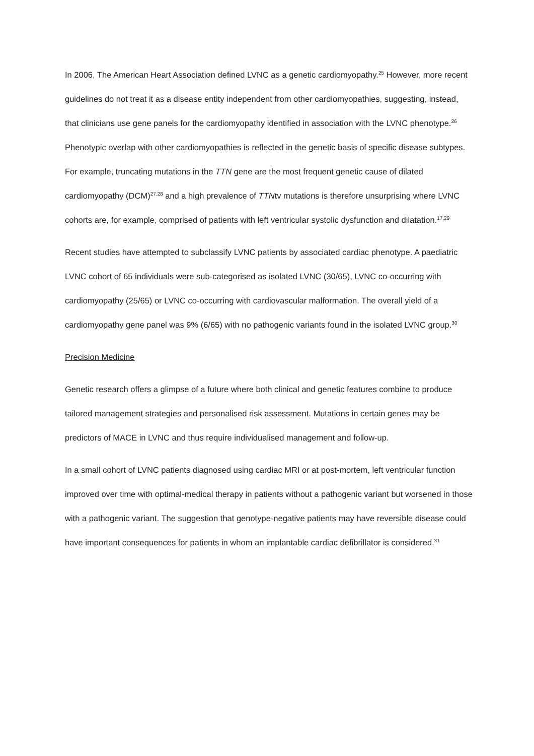In 2006, The American Heart Association defined LVNC as a genetic cardiomyopathy.<sup>25</sup> However, more recent guidelines do not treat it as a disease entity independent from other cardiomyopathies, suggesting, instead, that clinicians use gene panels for the cardiomyopathy identified in association with the LVNC phenotype.<sup>26</sup> Phenotypic overlap with other cardiomyopathies is reflected in the genetic basis of specific disease subtypes. For example, truncating mutations in the TTN gene are the most frequent genetic cause of dilated cardiomyopathy (DCM)<sup>27,28</sup> and a high prevalence of TTNtv mutations is therefore unsurprising where LVNC cohorts are, for example, comprised of patients with left ventricular systolic dysfunction and dilatation.<sup>17,29</sup>
Recent studies have attempted to subclassify LVNC patients by associated cardiac phenotype. A paediatric LVNC cohort of 65 individuals were sub-categorised as isolated LVNC (30/65), LVNC co-occurring with cardiomyopathy (25/65) or LVNC co-occurring with cardiovascular malformation. The overall yield of a cardiomyopathy gene panel was 9% (6/65) with no pathogenic variants found in the isolated LVNC group.<sup>30</sup>
Precision Medicine
Genetic research offers a glimpse of a future where both clinical and genetic features combine to produce tailored management strategies and personalised risk assessment. Mutations in certain genes may be predictors of MACE in LVNC and thus require individualised management and follow-up.
In a small cohort of LVNC patients diagnosed using cardiac MRI or at post-mortem, left ventricular function improved over time with optimal-medical therapy in patients without a pathogenic variant but worsened in those with a pathogenic variant. The suggestion that genotype-negative patients may have reversible disease could have important consequences for patients in whom an implantable cardiac defibrillator is considered.<sup>31</sup>